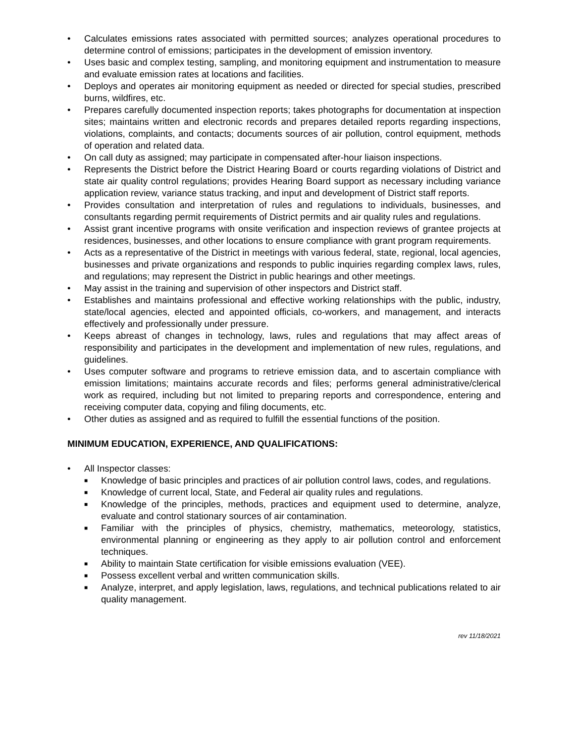• Calculates emissions rates associated with permitted sources; analyzes operational procedures to determine control of emissions; participates in the development of emission inventory.
• Uses basic and complex testing, sampling, and monitoring equipment and instrumentation to measure and evaluate emission rates at locations and facilities.
• Deploys and operates air monitoring equipment as needed or directed for special studies, prescribed burns, wildfires, etc.
• Prepares carefully documented inspection reports; takes photographs for documentation at inspection sites; maintains written and electronic records and prepares detailed reports regarding inspections, violations, complaints, and contacts; documents sources of air pollution, control equipment, methods of operation and related data.
• On call duty as assigned; may participate in compensated after-hour liaison inspections.
• Represents the District before the District Hearing Board or courts regarding violations of District and state air quality control regulations; provides Hearing Board support as necessary including variance application review, variance status tracking, and input and development of District staff reports.
• Provides consultation and interpretation of rules and regulations to individuals, businesses, and consultants regarding permit requirements of District permits and air quality rules and regulations.
• Assist grant incentive programs with onsite verification and inspection reviews of grantee projects at residences, businesses, and other locations to ensure compliance with grant program requirements.
• Acts as a representative of the District in meetings with various federal, state, regional, local agencies, businesses and private organizations and responds to public inquiries regarding complex laws, rules, and regulations; may represent the District in public hearings and other meetings.
• May assist in the training and supervision of other inspectors and District staff.
• Establishes and maintains professional and effective working relationships with the public, industry, state/local agencies, elected and appointed officials, co-workers, and management, and interacts effectively and professionally under pressure.
• Keeps abreast of changes in technology, laws, rules and regulations that may affect areas of responsibility and participates in the development and implementation of new rules, regulations, and guidelines.
• Uses computer software and programs to retrieve emission data, and to ascertain compliance with emission limitations; maintains accurate records and files; performs general administrative/clerical work as required, including but not limited to preparing reports and correspondence, entering and receiving computer data, copying and filing documents, etc.
• Other duties as assigned and as required to fulfill the essential functions of the position.
MINIMUM EDUCATION, EXPERIENCE, AND QUALIFICATIONS:
• All Inspector classes:
■ Knowledge of basic principles and practices of air pollution control laws, codes, and regulations.
■ Knowledge of current local, State, and Federal air quality rules and regulations.
■ Knowledge of the principles, methods, practices and equipment used to determine, analyze, evaluate and control stationary sources of air contamination.
■ Familiar with the principles of physics, chemistry, mathematics, meteorology, statistics, environmental planning or engineering as they apply to air pollution control and enforcement techniques.
■ Ability to maintain State certification for visible emissions evaluation (VEE).
■ Possess excellent verbal and written communication skills.
■ Analyze, interpret, and apply legislation, laws, regulations, and technical publications related to air quality management.
rev 11/18/2021